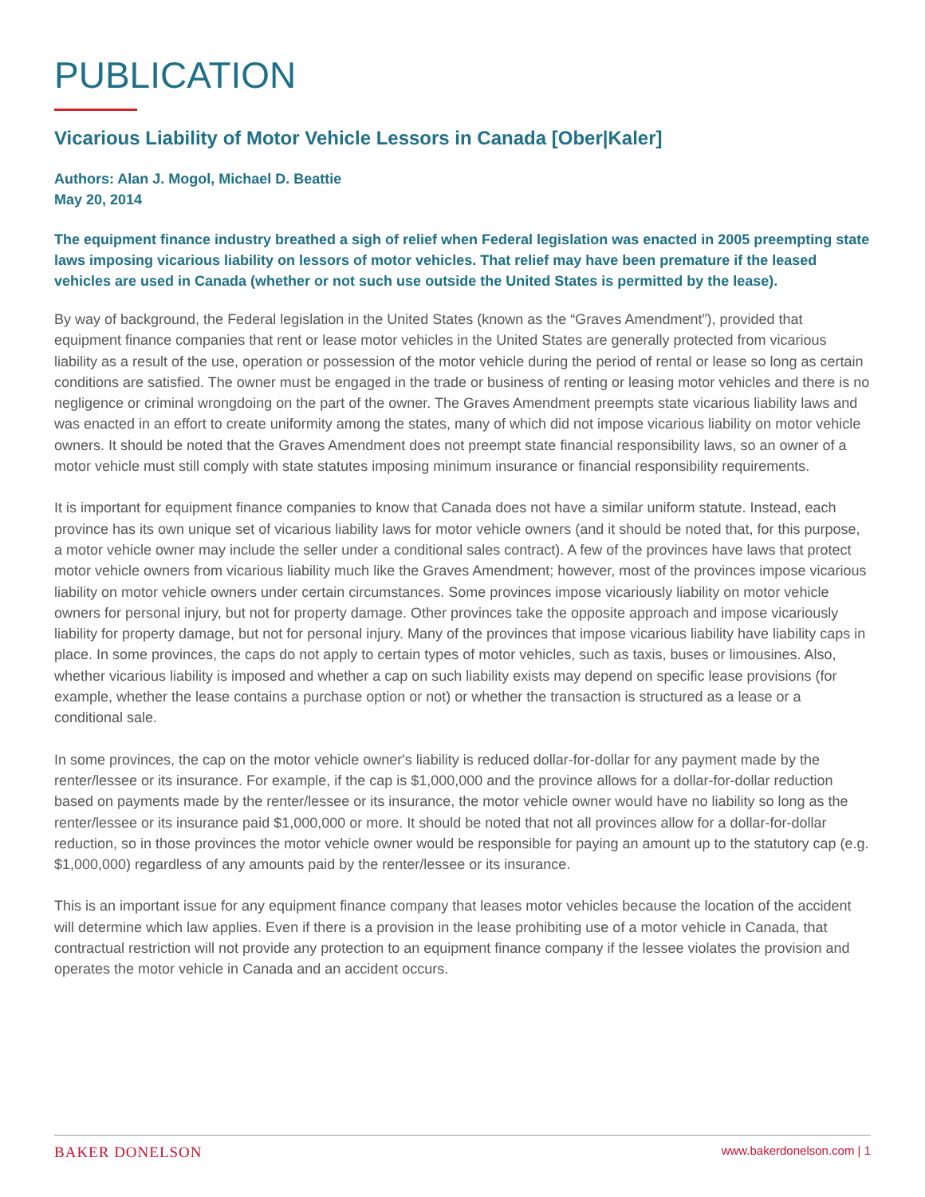PUBLICATION
Vicarious Liability of Motor Vehicle Lessors in Canada [Ober|Kaler]
Authors: Alan J. Mogol, Michael D. Beattie
May 20, 2014
The equipment finance industry breathed a sigh of relief when Federal legislation was enacted in 2005 preempting state laws imposing vicarious liability on lessors of motor vehicles. That relief may have been premature if the leased vehicles are used in Canada (whether or not such use outside the United States is permitted by the lease).
By way of background, the Federal legislation in the United States (known as the “Graves Amendment”), provided that equipment finance companies that rent or lease motor vehicles in the United States are generally protected from vicarious liability as a result of the use, operation or possession of the motor vehicle during the period of rental or lease so long as certain conditions are satisfied. The owner must be engaged in the trade or business of renting or leasing motor vehicles and there is no negligence or criminal wrongdoing on the part of the owner. The Graves Amendment preempts state vicarious liability laws and was enacted in an effort to create uniformity among the states, many of which did not impose vicarious liability on motor vehicle owners. It should be noted that the Graves Amendment does not preempt state financial responsibility laws, so an owner of a motor vehicle must still comply with state statutes imposing minimum insurance or financial responsibility requirements.
It is important for equipment finance companies to know that Canada does not have a similar uniform statute. Instead, each province has its own unique set of vicarious liability laws for motor vehicle owners (and it should be noted that, for this purpose, a motor vehicle owner may include the seller under a conditional sales contract). A few of the provinces have laws that protect motor vehicle owners from vicarious liability much like the Graves Amendment; however, most of the provinces impose vicarious liability on motor vehicle owners under certain circumstances. Some provinces impose vicariously liability on motor vehicle owners for personal injury, but not for property damage. Other provinces take the opposite approach and impose vicariously liability for property damage, but not for personal injury. Many of the provinces that impose vicarious liability have liability caps in place. In some provinces, the caps do not apply to certain types of motor vehicles, such as taxis, buses or limousines. Also, whether vicarious liability is imposed and whether a cap on such liability exists may depend on specific lease provisions (for example, whether the lease contains a purchase option or not) or whether the transaction is structured as a lease or a conditional sale.
In some provinces, the cap on the motor vehicle owner's liability is reduced dollar-for-dollar for any payment made by the renter/lessee or its insurance. For example, if the cap is $1,000,000 and the province allows for a dollar-for-dollar reduction based on payments made by the renter/lessee or its insurance, the motor vehicle owner would have no liability so long as the renter/lessee or its insurance paid $1,000,000 or more. It should be noted that not all provinces allow for a dollar-for-dollar reduction, so in those provinces the motor vehicle owner would be responsible for paying an amount up to the statutory cap (e.g. $1,000,000) regardless of any amounts paid by the renter/lessee or its insurance.
This is an important issue for any equipment finance company that leases motor vehicles because the location of the accident will determine which law applies. Even if there is a provision in the lease prohibiting use of a motor vehicle in Canada, that contractual restriction will not provide any protection to an equipment finance company if the lessee violates the provision and operates the motor vehicle in Canada and an accident occurs.
BAKER DONELSON www.bakerdonelson.com | 1